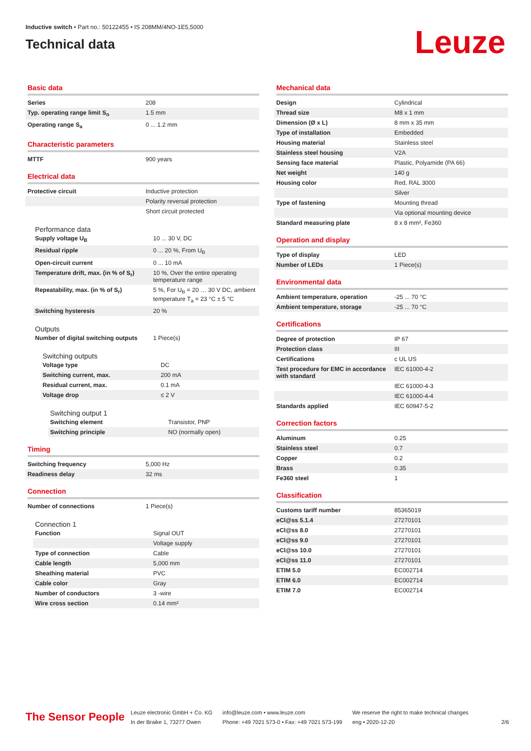Inductive switch • Part no.: 50122455 • IS 208MM/4NO-1E5,5000
Technical data
Leuze
Basic data
| Series | 208 |
| Typ. operating range limit S<sub>n</sub> | 1.5 mm |
| Operating range S<sub>a</sub> | 0 ... 1.2 mm |
Characteristic parameters
| MTTF | 900 years |
Electrical data
| Protective circuit | Inductive protection |
| | Polarity reversal protection |
| | Short circuit protected |
Performance data
| Supply voltage U<sub>B</sub> | 10 ... 30 V, DC |
| Residual ripple | 0 ... 20 %, From U<sub>B</sub> |
| Open-circuit current | 0 ... 10 mA |
| Temperature drift, max. (in % of S<sub>r</sub>) | 10 %, Over the entire operating temperature range |
| Repeatability, max. (in % of S<sub>r</sub>) | 5 %, For U<sub>B</sub> = 20 … 30 V DC, ambient temperature T<sub>a</sub> = 23 °C ± 5 °C |
| Switching hysteresis | 20 % |
Outputs
| Number of digital switching outputs | 1 Piece(s) |
Switching outputs
| Voltage type | DC |
| Switching current, max. | 200 mA |
| Residual current, max. | 0.1 mA |
| Voltage drop | ≤ 2 V |
Switching output 1
| Switching element | Transistor, PNP |
| Switching principle | NO (normally open) |
Timing
| Switching frequency | 5,000 Hz |
| Readiness delay | 32 ms |
Connection
| Number of connections | 1 Piece(s) |
Connection 1
| Function | Signal OUT |
| | Voltage supply |
| Type of connection | Cable |
| Cable length | 5,000 mm |
| Sheathing material | PVC |
| Cable color | Gray |
| Number of conductors | 3 -wire |
| Wire cross section | 0.14 mm² |
Mechanical data
| Design | Cylindrical |
| Thread size | M8 x 1 mm |
| Dimension (Ø x L) | 8 mm x 35 mm |
| Type of installation | Embedded |
| Housing material | Stainless steel |
| Stainless steel housing | V2A |
| Sensing face material | Plastic, Polyamide (PA 66) |
| Net weight | 140 g |
| Housing color | Red, RAL 3000 |
| | Silver |
| Type of fastening | Mounting thread |
| | Via optional mounting device |
| Standard measuring plate | 8 x 8 mm², Fe360 |
Operation and display
| Type of display | LED |
| Number of LEDs | 1 Piece(s) |
Environmental data
| Ambient temperature, operation | -25 ... 70 °C |
| Ambient temperature, storage | -25 ... 70 °C |
Certifications
| Degree of protection | IP 67 |
| Protection class | III |
| Certifications | c UL US |
| Test procedure for EMC in accordance with standard | IEC 61000-4-2 |
| | IEC 61000-4-3 |
| | IEC 61000-4-4 |
| Standards applied | IEC 60947-5-2 |
Correction factors
| Aluminum | 0.25 |
| Stainless steel | 0.7 |
| Copper | 0.2 |
| Brass | 0.35 |
| Fe360 steel | 1 |
Classification
| Customs tariff number | 85365019 |
| eCl@ss 5.1.4 | 27270101 |
| eCl@ss 8.0 | 27270101 |
| eCl@ss 9.0 | 27270101 |
| eCl@ss 10.0 | 27270101 |
| eCl@ss 11.0 | 27270101 |
| ETIM 5.0 | EC002714 |
| ETIM 6.0 | EC002714 |
| ETIM 7.0 | EC002714 |
The Sensor People
Leuze electronic GmbH + Co. KG
In der Braike 1, 73277 Owen
info@leuze.com • www.leuze.com
Phone: +49 7021 573-0 • Fax: +49 7021 573-199
We reserve the right to make technical changes
eng • 2020-12-20
2/6